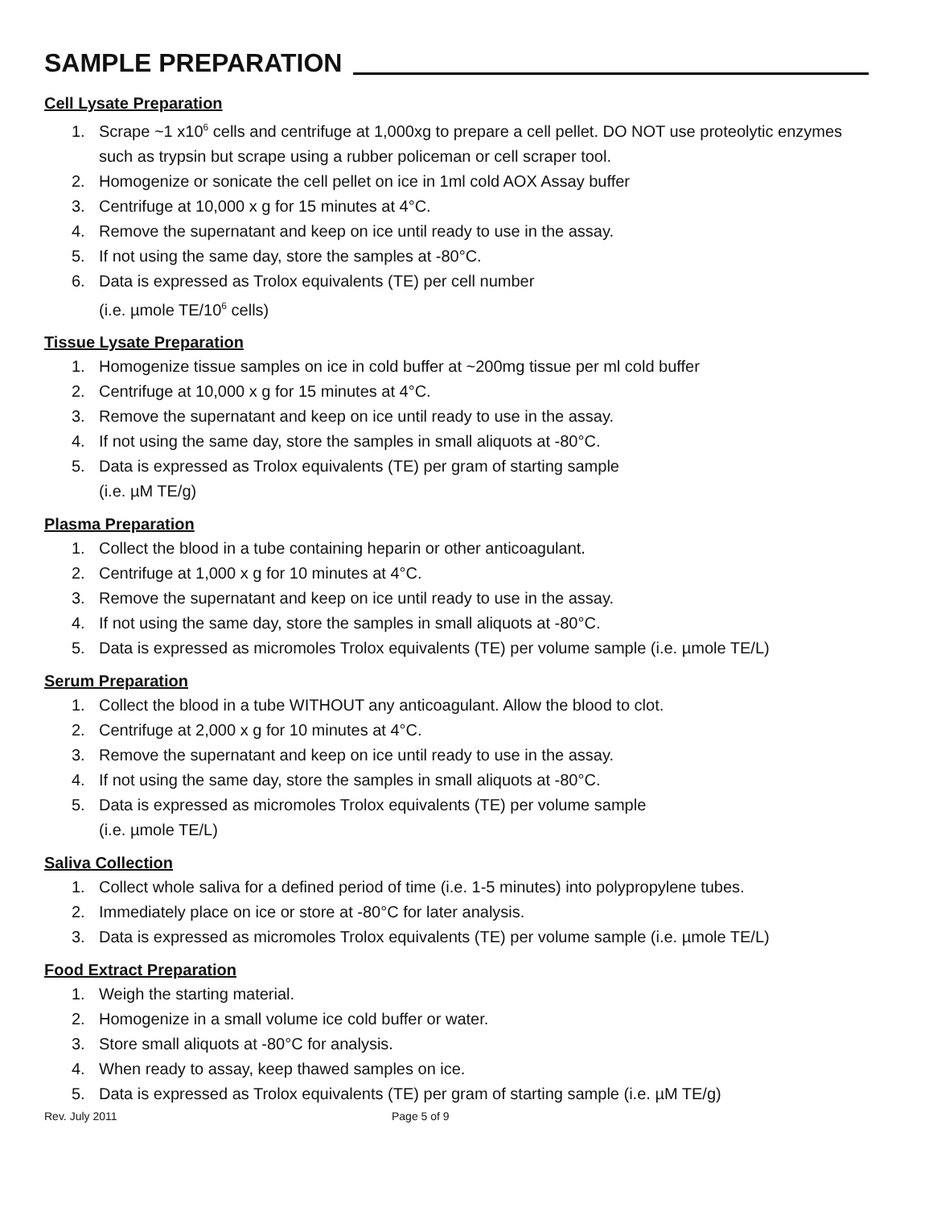SAMPLE PREPARATION
Cell Lysate Preparation
1. Scrape ~1 x10<sup>6</sup> cells and centrifuge at 1,000xg to prepare a cell pellet. DO NOT use proteolytic enzymes such as trypsin but scrape using a rubber policeman or cell scraper tool.
2. Homogenize or sonicate the cell pellet on ice in 1ml cold AOX Assay buffer
3. Centrifuge at 10,000 x g for 15 minutes at 4°C.
4. Remove the supernatant and keep on ice until ready to use in the assay.
5. If not using the same day, store the samples at -80°C.
6. Data is expressed as Trolox equivalents (TE) per cell number
(i.e. µmole TE/10<sup>6</sup> cells)
Tissue Lysate Preparation
1. Homogenize tissue samples on ice in cold buffer at ~200mg tissue per ml cold buffer
2. Centrifuge at 10,000 x g for 15 minutes at 4°C.
3. Remove the supernatant and keep on ice until ready to use in the assay.
4. If not using the same day, store the samples in small aliquots at -80°C.
5. Data is expressed as Trolox equivalents (TE) per gram of starting sample
(i.e. µM TE/g)
Plasma Preparation
1. Collect the blood in a tube containing heparin or other anticoagulant.
2. Centrifuge at 1,000 x g for 10 minutes at 4°C.
3. Remove the supernatant and keep on ice until ready to use in the assay.
4. If not using the same day, store the samples in small aliquots at -80°C.
5. Data is expressed as micromoles Trolox equivalents (TE) per volume sample (i.e. µmole TE/L)
Serum Preparation
1. Collect the blood in a tube WITHOUT any anticoagulant. Allow the blood to clot.
2. Centrifuge at 2,000 x g for 10 minutes at 4°C.
3. Remove the supernatant and keep on ice until ready to use in the assay.
4. If not using the same day, store the samples in small aliquots at -80°C.
5. Data is expressed as micromoles Trolox equivalents (TE) per volume sample
(i.e. µmole TE/L)
Saliva Collection
1. Collect whole saliva for a defined period of time (i.e. 1-5 minutes) into polypropylene tubes.
2. Immediately place on ice or store at -80°C for later analysis.
3. Data is expressed as micromoles Trolox equivalents (TE) per volume sample (i.e. µmole TE/L)
Food Extract Preparation
1. Weigh the starting material.
2. Homogenize in a small volume ice cold buffer or water.
3. Store small aliquots at -80°C for analysis.
4. When ready to assay, keep thawed samples on ice.
5. Data is expressed as Trolox equivalents (TE) per gram of starting sample (i.e. µM TE/g)
Rev. July 2011 Page 5 of 9